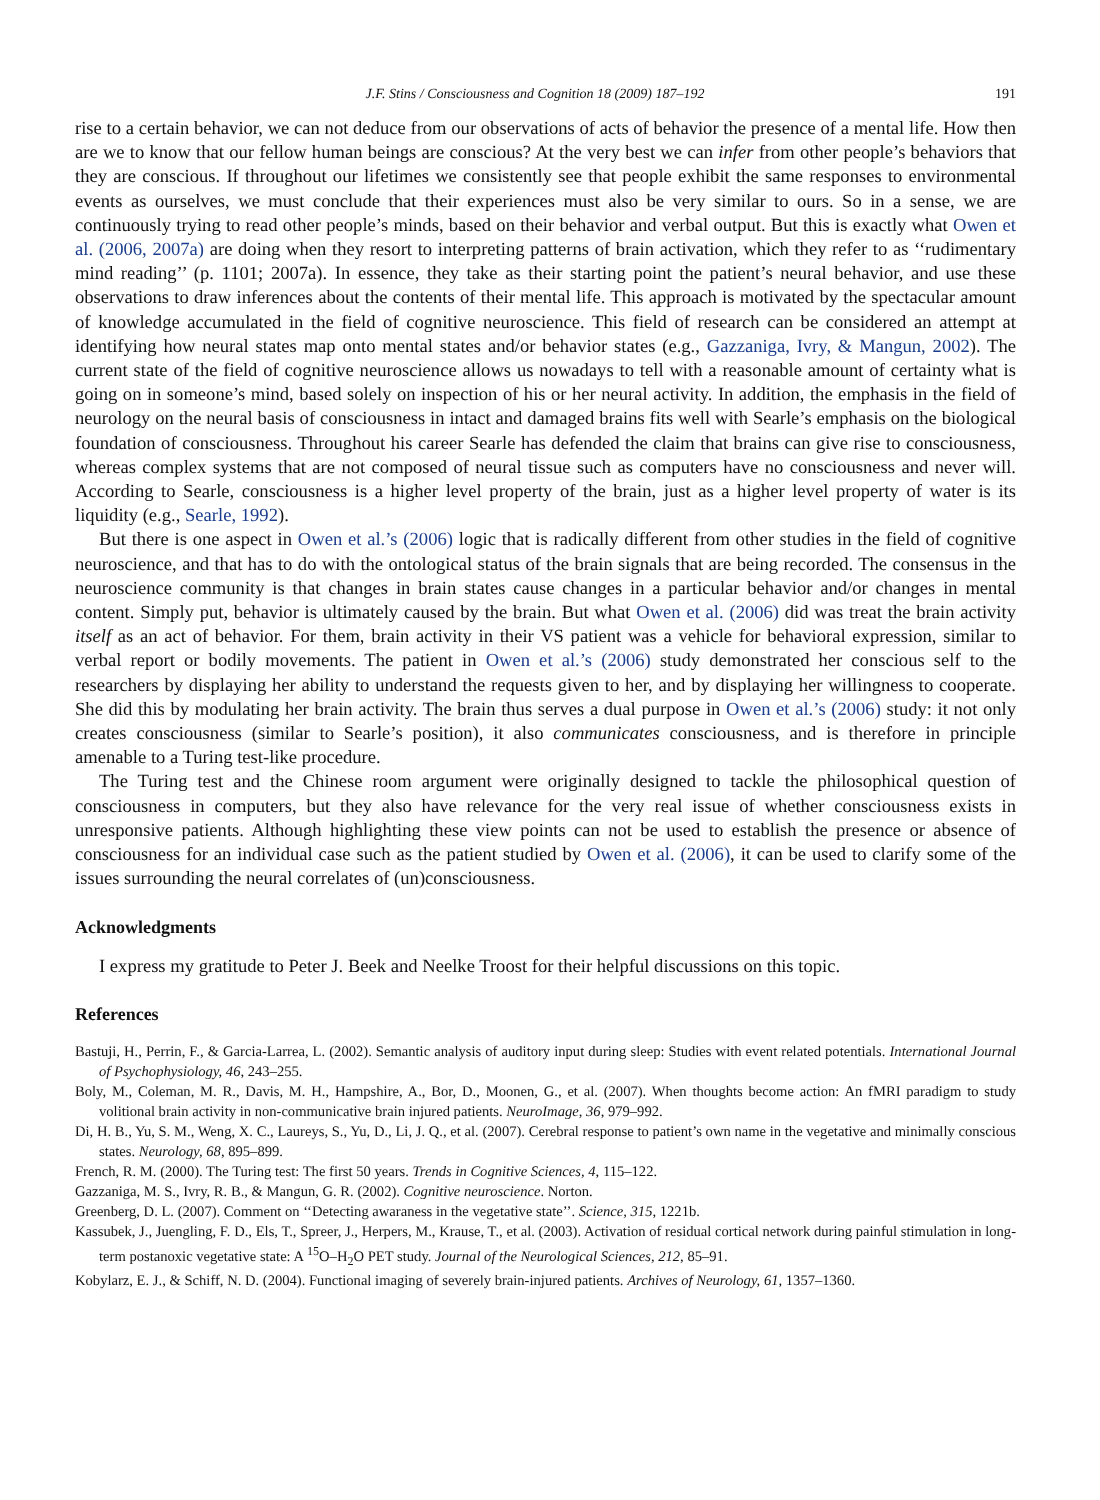J.F. Stins / Consciousness and Cognition 18 (2009) 187–192 191
rise to a certain behavior, we can not deduce from our observations of acts of behavior the presence of a mental life. How then are we to know that our fellow human beings are conscious? At the very best we can infer from other people’s behaviors that they are conscious. If throughout our lifetimes we consistently see that people exhibit the same responses to environmental events as ourselves, we must conclude that their experiences must also be very similar to ours. So in a sense, we are continuously trying to read other people’s minds, based on their behavior and verbal output. But this is exactly what Owen et al. (2006, 2007a) are doing when they resort to interpreting patterns of brain activation, which they refer to as ‘‘rudimentary mind reading’’ (p. 1101; 2007a). In essence, they take as their starting point the patient’s neural behavior, and use these observations to draw inferences about the contents of their mental life. This approach is motivated by the spectacular amount of knowledge accumulated in the field of cognitive neuroscience. This field of research can be considered an attempt at identifying how neural states map onto mental states and/or behavior states (e.g., Gazzaniga, Ivry, & Mangun, 2002). The current state of the field of cognitive neuroscience allows us nowadays to tell with a reasonable amount of certainty what is going on in someone’s mind, based solely on inspection of his or her neural activity. In addition, the emphasis in the field of neurology on the neural basis of consciousness in intact and damaged brains fits well with Searle’s emphasis on the biological foundation of consciousness. Throughout his career Searle has defended the claim that brains can give rise to consciousness, whereas complex systems that are not composed of neural tissue such as computers have no consciousness and never will. According to Searle, consciousness is a higher level property of the brain, just as a higher level property of water is its liquidity (e.g., Searle, 1992).
But there is one aspect in Owen et al.’s (2006) logic that is radically different from other studies in the field of cognitive neuroscience, and that has to do with the ontological status of the brain signals that are being recorded. The consensus in the neuroscience community is that changes in brain states cause changes in a particular behavior and/or changes in mental content. Simply put, behavior is ultimately caused by the brain. But what Owen et al. (2006) did was treat the brain activity itself as an act of behavior. For them, brain activity in their VS patient was a vehicle for behavioral expression, similar to verbal report or bodily movements. The patient in Owen et al.’s (2006) study demonstrated her conscious self to the researchers by displaying her ability to understand the requests given to her, and by displaying her willingness to cooperate. She did this by modulating her brain activity. The brain thus serves a dual purpose in Owen et al.’s (2006) study: it not only creates consciousness (similar to Searle’s position), it also communicates consciousness, and is therefore in principle amenable to a Turing test-like procedure.
The Turing test and the Chinese room argument were originally designed to tackle the philosophical question of consciousness in computers, but they also have relevance for the very real issue of whether consciousness exists in unresponsive patients. Although highlighting these view points can not be used to establish the presence or absence of consciousness for an individual case such as the patient studied by Owen et al. (2006), it can be used to clarify some of the issues surrounding the neural correlates of (un)consciousness.
Acknowledgments
I express my gratitude to Peter J. Beek and Neelke Troost for their helpful discussions on this topic.
References
Bastuji, H., Perrin, F., & Garcia-Larrea, L. (2002). Semantic analysis of auditory input during sleep: Studies with event related potentials. International Journal of Psychophysiology, 46, 243–255.
Boly, M., Coleman, M. R., Davis, M. H., Hampshire, A., Bor, D., Moonen, G., et al. (2007). When thoughts become action: An fMRI paradigm to study volitional brain activity in non-communicative brain injured patients. NeuroImage, 36, 979–992.
Di, H. B., Yu, S. M., Weng, X. C., Laureys, S., Yu, D., Li, J. Q., et al. (2007). Cerebral response to patient’s own name in the vegetative and minimally conscious states. Neurology, 68, 895–899.
French, R. M. (2000). The Turing test: The first 50 years. Trends in Cognitive Sciences, 4, 115–122.
Gazzaniga, M. S., Ivry, R. B., & Mangun, G. R. (2002). Cognitive neuroscience. Norton.
Greenberg, D. L. (2007). Comment on ‘‘Detecting awaraness in the vegetative state’’. Science, 315, 1221b.
Kassubek, J., Juengling, F. D., Els, T., Spreer, J., Herpers, M., Krause, T., et al. (2003). Activation of residual cortical network during painful stimulation in long-term postanoxic vegetative state: A <sup>15</sup>O–H<sub>2</sub>O PET study. Journal of the Neurological Sciences, 212, 85–91.
Kobylarz, E. J., & Schiff, N. D. (2004). Functional imaging of severely brain-injured patients. Archives of Neurology, 61, 1357–1360.